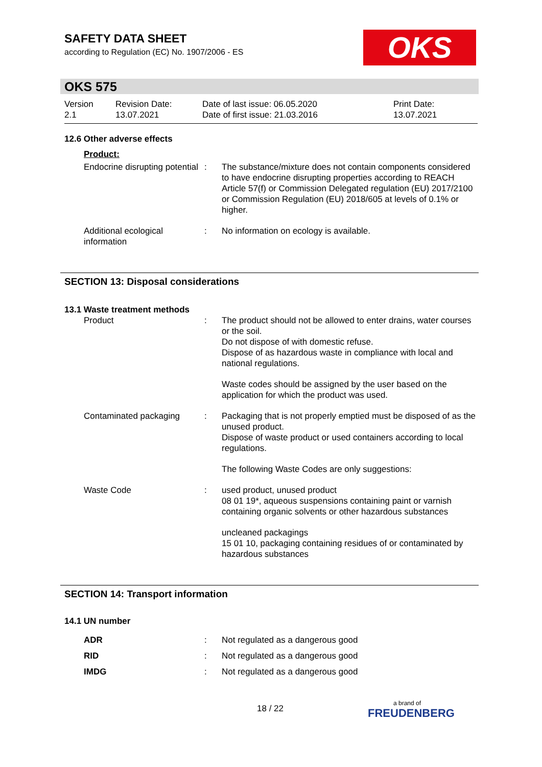SAFETY DATA SHEET
according to Regulation (EC) No. 1907/2006 - ES
OKS
OKS 575
Version
2.1
Revision Date:
13.07.2021
Date of last issue: 06.05.2020
Date of first issue: 21.03.2016
Print Date:
13.07.2021
12.6 Other adverse effects
Product:
Endocrine disrupting potential
: The substance/mixture does not contain components considered to have endocrine disrupting properties according to REACH Article 57(f) or Commission Delegated regulation (EU) 2017/2100 or Commission Regulation (EU) 2018/605 at levels of 0.1% or higher.
Additional ecological information
: No information on ecology is available.
SECTION 13: Disposal considerations
13.1 Waste treatment methods
Product : The product should not be allowed to enter drains, water courses or the soil.
Do not dispose of with domestic refuse.
Dispose of as hazardous waste in compliance with local and national regulations.
Waste codes should be assigned by the user based on the application for which the product was used.
Contaminated packaging : Packaging that is not properly emptied must be disposed of as the unused product.
Dispose of waste product or used containers according to local regulations.
The following Waste Codes are only suggestions:
Waste Code : used product, unused product
08 01 19*, aqueous suspensions containing paint or varnish containing organic solvents or other hazardous substances
uncleaned packagings
15 01 10, packaging containing residues of or contaminated by hazardous substances
SECTION 14: Transport information
14.1 UN number
ADR : Not regulated as a dangerous good
RID : Not regulated as a dangerous good
IMDG : Not regulated as a dangerous good
18 / 22 a brand of
FREUDENBERG